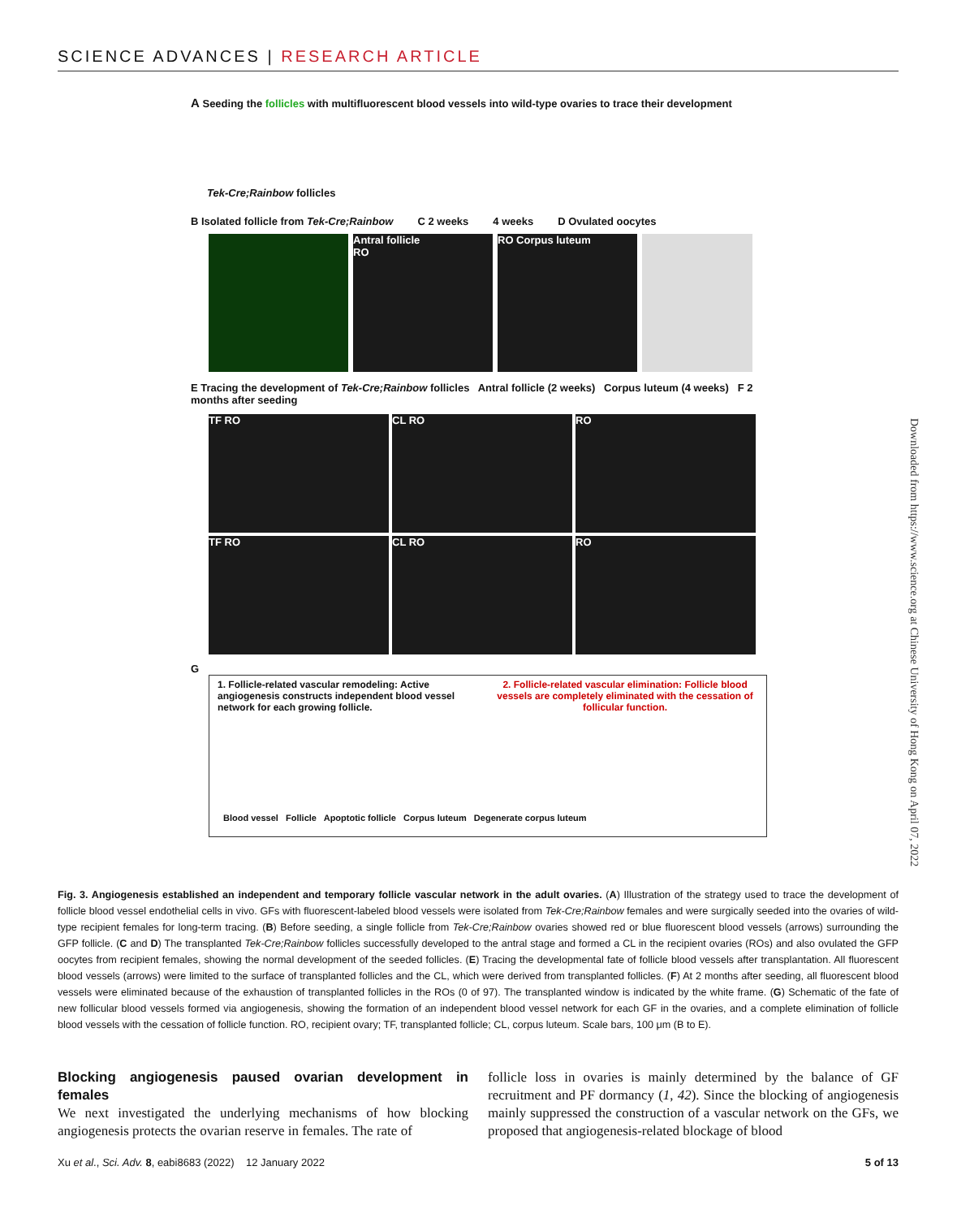SCIENCE ADVANCES | RESEARCH ARTICLE
A Seeding the follicles with multifluorescent blood vessels into wild-type ovaries to trace their development
Tek-Cre;Rainbow follicles
B Isolated follicle from Tek-Cre;Rainbow C 2 weeks 4 weeks D Ovulated oocytes
Antral follicle
RO
RO Corpus luteum
E Tracing the development of Tek-Cre;Rainbow follicles Antral follicle (2 weeks) Corpus luteum (4 weeks) F 2 months after seeding
TF RO CL RO RO
TF RO CL RO RO
G
1. Follicle-related vascular remodeling: Active angiogenesis constructs independent blood vessel network for each growing follicle.
2. Follicle-related vascular elimination: Follicle blood vessels are completely eliminated with the cessation of follicular function.
Blood vessel Follicle Apoptotic follicle Corpus luteum Degenerate corpus luteum
Fig. 3. Angiogenesis established an independent and temporary follicle vascular network in the adult ovaries. (A) Illustration of the strategy used to trace the development of follicle blood vessel endothelial cells in vivo. GFs with fluorescent-labeled blood vessels were isolated from Tek-Cre;Rainbow females and were surgically seeded into the ovaries of wild-type recipient females for long-term tracing. (B) Before seeding, a single follicle from Tek-Cre;Rainbow ovaries showed red or blue fluorescent blood vessels (arrows) surrounding the GFP follicle. (C and D) The transplanted Tek-Cre;Rainbow follicles successfully developed to the antral stage and formed a CL in the recipient ovaries (ROs) and also ovulated the GFP oocytes from recipient females, showing the normal development of the seeded follicles. (E) Tracing the developmental fate of follicle blood vessels after transplantation. All fluorescent blood vessels (arrows) were limited to the surface of transplanted follicles and the CL, which were derived from transplanted follicles. (F) At 2 months after seeding, all fluorescent blood vessels were eliminated because of the exhaustion of transplanted follicles in the ROs (0 of 97). The transplanted window is indicated by the white frame. (G) Schematic of the fate of new follicular blood vessels formed via angiogenesis, showing the formation of an independent blood vessel network for each GF in the ovaries, and a complete elimination of follicle blood vessels with the cessation of follicle function. RO, recipient ovary; TF, transplanted follicle; CL, corpus luteum. Scale bars, 100 μm (B to E).
Blocking angiogenesis paused ovarian development in females
We next investigated the underlying mechanisms of how blocking angiogenesis protects the ovarian reserve in females. The rate of
follicle loss in ovaries is mainly determined by the balance of GF recruitment and PF dormancy (1, 42). Since the blocking of angiogenesis mainly suppressed the construction of a vascular network on the GFs, we proposed that angiogenesis-related blockage of blood
Xu et al., Sci. Adv. 8, eabi8683 (2022) 12 January 2022 5 of 13
Downloaded from https://www.science.org at Chinese University of Hong Kong on April 07, 2022